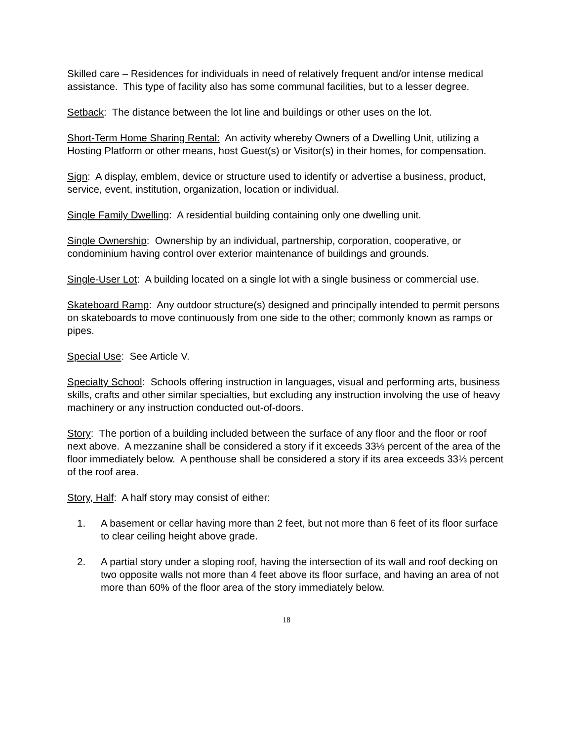Skilled care – Residences for individuals in need of relatively frequent and/or intense medical assistance. This type of facility also has some communal facilities, but to a lesser degree.
Setback: The distance between the lot line and buildings or other uses on the lot.
Short-Term Home Sharing Rental: An activity whereby Owners of a Dwelling Unit, utilizing a Hosting Platform or other means, host Guest(s) or Visitor(s) in their homes, for compensation.
Sign: A display, emblem, device or structure used to identify or advertise a business, product, service, event, institution, organization, location or individual.
Single Family Dwelling: A residential building containing only one dwelling unit.
Single Ownership: Ownership by an individual, partnership, corporation, cooperative, or condominium having control over exterior maintenance of buildings and grounds.
Single-User Lot: A building located on a single lot with a single business or commercial use.
Skateboard Ramp: Any outdoor structure(s) designed and principally intended to permit persons on skateboards to move continuously from one side to the other; commonly known as ramps or pipes.
Special Use: See Article V.
Specialty School: Schools offering instruction in languages, visual and performing arts, business skills, crafts and other similar specialties, but excluding any instruction involving the use of heavy machinery or any instruction conducted out-of-doors.
Story: The portion of a building included between the surface of any floor and the floor or roof next above. A mezzanine shall be considered a story if it exceeds 33⅓ percent of the area of the floor immediately below. A penthouse shall be considered a story if its area exceeds 33⅓ percent of the roof area.
Story, Half: A half story may consist of either:
1. A basement or cellar having more than 2 feet, but not more than 6 feet of its floor surface to clear ceiling height above grade.
2. A partial story under a sloping roof, having the intersection of its wall and roof decking on two opposite walls not more than 4 feet above its floor surface, and having an area of not more than 60% of the floor area of the story immediately below.
18